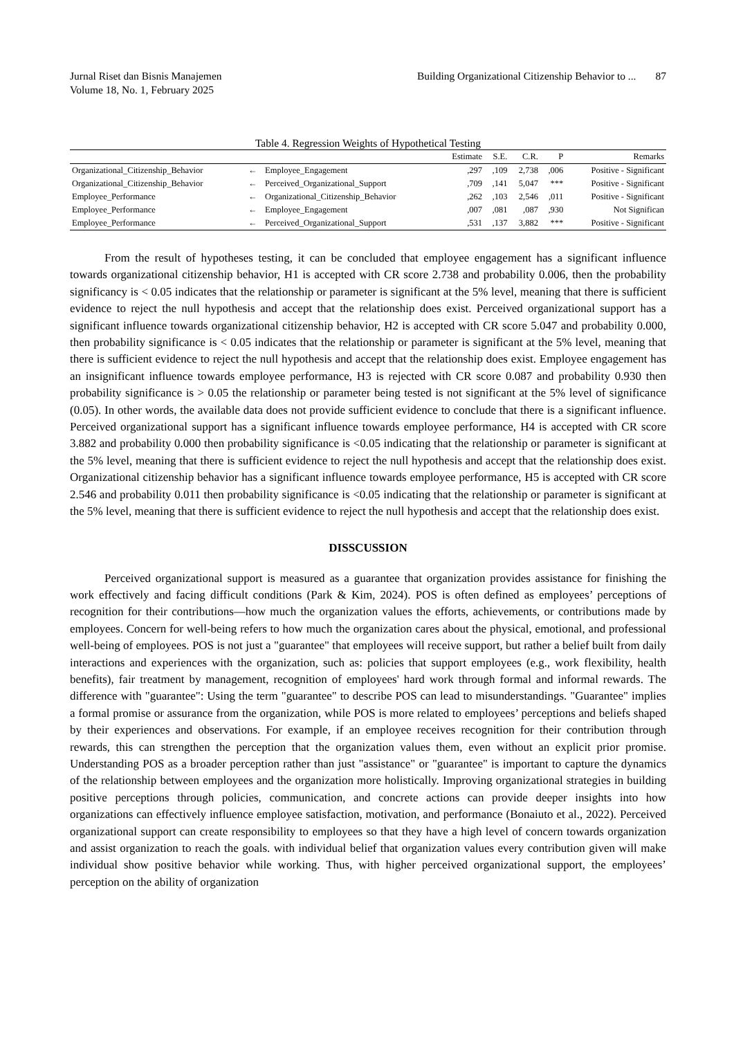Jurnal Riset dan Bisnis Manajemen
Volume 18, No. 1, February 2025
Building Organizational Citizenship Behavior to ... 87
Table 4. Regression Weights of Hypothetical Testing
| | | | Estimate | S.E. | C.R. | P | Remarks |
| --- | --- | --- | --- | --- | --- | --- | --- |
| Organizational_Citizenship_Behavior | ← | Employee_Engagement | ,297 | ,109 | 2,738 | ,006 | Positive - Significant |
| Organizational_Citizenship_Behavior | ← | Perceived_Organizational_Support | ,709 | ,141 | 5,047 | *** | Positive - Significant |
| Employee_Performance | ← | Organizational_Citizenship_Behavior | ,262 | ,103 | 2,546 | ,011 | Positive - Significant |
| Employee_Performance | ← | Employee_Engagement | ,007 | ,081 | ,087 | ,930 | Not Significan |
| Employee_Performance | ← | Perceived_Organizational_Support | ,531 | ,137 | 3,882 | *** | Positive - Significant |
From the result of hypotheses testing, it can be concluded that employee engagement has a significant influence towards organizational citizenship behavior, H1 is accepted with CR score 2.738 and probability 0.006, then the probability significancy is < 0.05 indicates that the relationship or parameter is significant at the 5% level, meaning that there is sufficient evidence to reject the null hypothesis and accept that the relationship does exist. Perceived organizational support has a significant influence towards organizational citizenship behavior, H2 is accepted with CR score 5.047 and probability 0.000, then probability significance is < 0.05 indicates that the relationship or parameter is significant at the 5% level, meaning that there is sufficient evidence to reject the null hypothesis and accept that the relationship does exist. Employee engagement has an insignificant influence towards employee performance, H3 is rejected with CR score 0.087 and probability 0.930 then probability significance is > 0.05 the relationship or parameter being tested is not significant at the 5% level of significance (0.05). In other words, the available data does not provide sufficient evidence to conclude that there is a significant influence. Perceived organizational support has a significant influence towards employee performance, H4 is accepted with CR score 3.882 and probability 0.000 then probability significance is <0.05 indicating that the relationship or parameter is significant at the 5% level, meaning that there is sufficient evidence to reject the null hypothesis and accept that the relationship does exist. Organizational citizenship behavior has a significant influence towards employee performance, H5 is accepted with CR score 2.546 and probability 0.011 then probability significance is <0.05 indicating that the relationship or parameter is significant at the 5% level, meaning that there is sufficient evidence to reject the null hypothesis and accept that the relationship does exist.
DISSCUSSION
Perceived organizational support is measured as a guarantee that organization provides assistance for finishing the work effectively and facing difficult conditions (Park & Kim, 2024). POS is often defined as employees’ perceptions of recognition for their contributions—how much the organization values the efforts, achievements, or contributions made by employees. Concern for well-being refers to how much the organization cares about the physical, emotional, and professional well-being of employees. POS is not just a "guarantee" that employees will receive support, but rather a belief built from daily interactions and experiences with the organization, such as: policies that support employees (e.g., work flexibility, health benefits), fair treatment by management, recognition of employees' hard work through formal and informal rewards. The difference with "guarantee": Using the term "guarantee" to describe POS can lead to misunderstandings. "Guarantee" implies a formal promise or assurance from the organization, while POS is more related to employees’ perceptions and beliefs shaped by their experiences and observations. For example, if an employee receives recognition for their contribution through rewards, this can strengthen the perception that the organization values them, even without an explicit prior promise. Understanding POS as a broader perception rather than just "assistance" or "guarantee" is important to capture the dynamics of the relationship between employees and the organization more holistically. Improving organizational strategies in building positive perceptions through policies, communication, and concrete actions can provide deeper insights into how organizations can effectively influence employee satisfaction, motivation, and performance (Bonaiuto et al., 2022). Perceived organizational support can create responsibility to employees so that they have a high level of concern towards organization and assist organization to reach the goals. with individual belief that organization values every contribution given will make individual show positive behavior while working. Thus, with higher perceived organizational support, the employees’ perception on the ability of organization